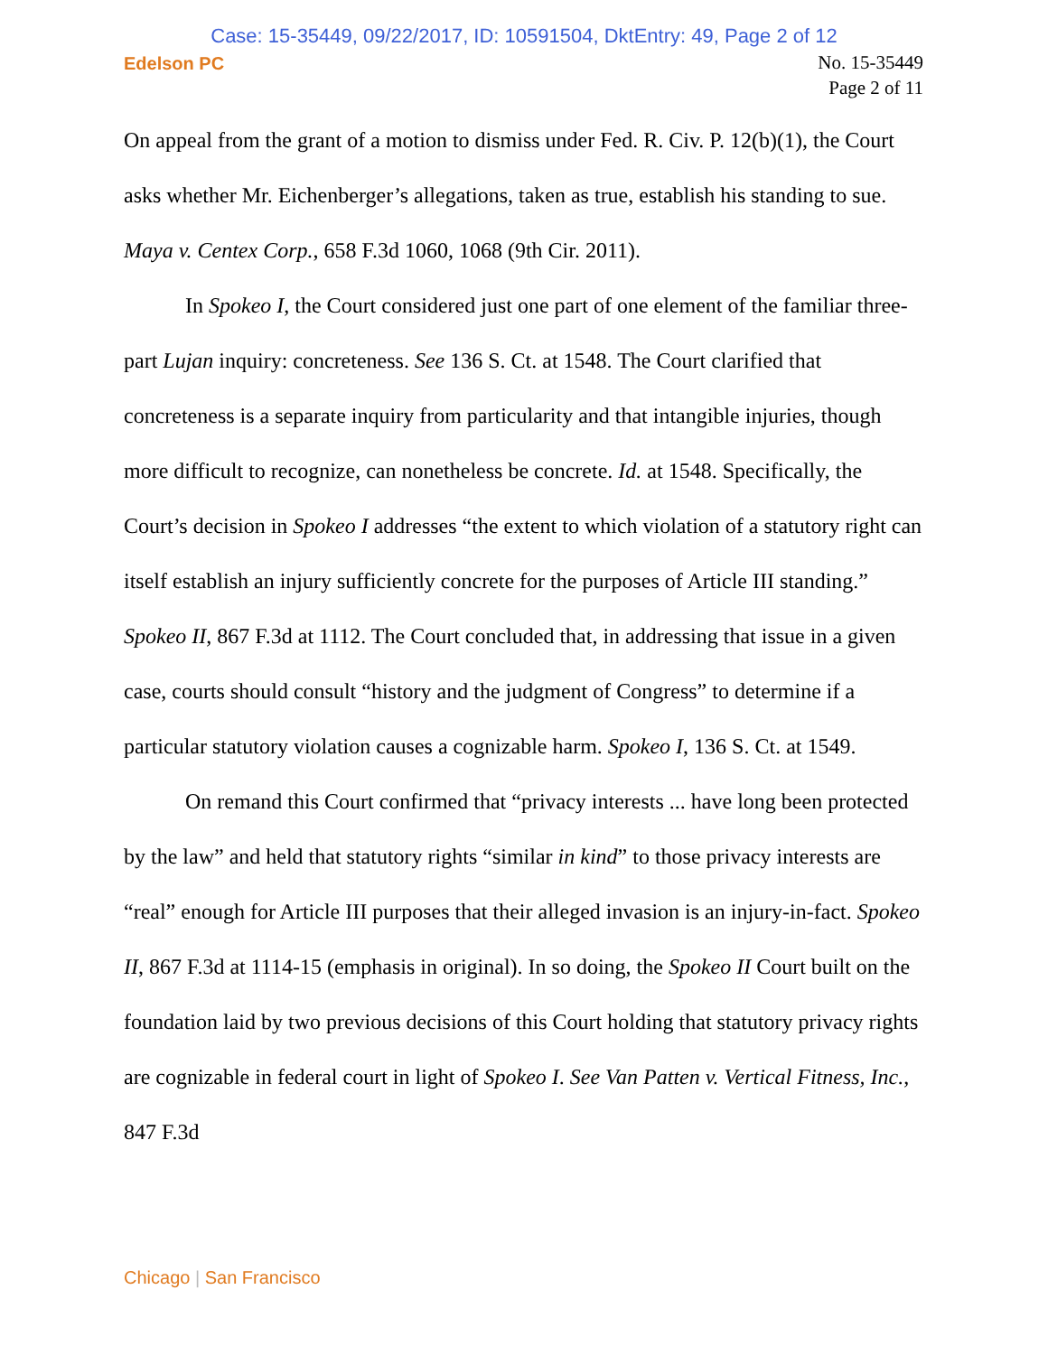Case: 15-35449, 09/22/2017, ID: 10591504, DktEntry: 49, Page 2 of 12
Edelson PC
No. 15-35449
Page 2 of 11
On appeal from the grant of a motion to dismiss under Fed. R. Civ. P. 12(b)(1), the Court asks whether Mr. Eichenberger’s allegations, taken as true, establish his standing to sue. Maya v. Centex Corp., 658 F.3d 1060, 1068 (9th Cir. 2011).
In Spokeo I, the Court considered just one part of one element of the familiar three-part Lujan inquiry: concreteness. See 136 S. Ct. at 1548. The Court clarified that concreteness is a separate inquiry from particularity and that intangible injuries, though more difficult to recognize, can nonetheless be concrete. Id. at 1548. Specifically, the Court’s decision in Spokeo I addresses “the extent to which violation of a statutory right can itself establish an injury sufficiently concrete for the purposes of Article III standing.” Spokeo II, 867 F.3d at 1112. The Court concluded that, in addressing that issue in a given case, courts should consult “history and the judgment of Congress” to determine if a particular statutory violation causes a cognizable harm. Spokeo I, 136 S. Ct. at 1549.
On remand this Court confirmed that “privacy interests ... have long been protected by the law” and held that statutory rights “similar in kind” to those privacy interests are “real” enough for Article III purposes that their alleged invasion is an injury-in-fact. Spokeo II, 867 F.3d at 1114-15 (emphasis in original). In so doing, the Spokeo II Court built on the foundation laid by two previous decisions of this Court holding that statutory privacy rights are cognizable in federal court in light of Spokeo I. See Van Patten v. Vertical Fitness, Inc., 847 F.3d
Chicago | San Francisco